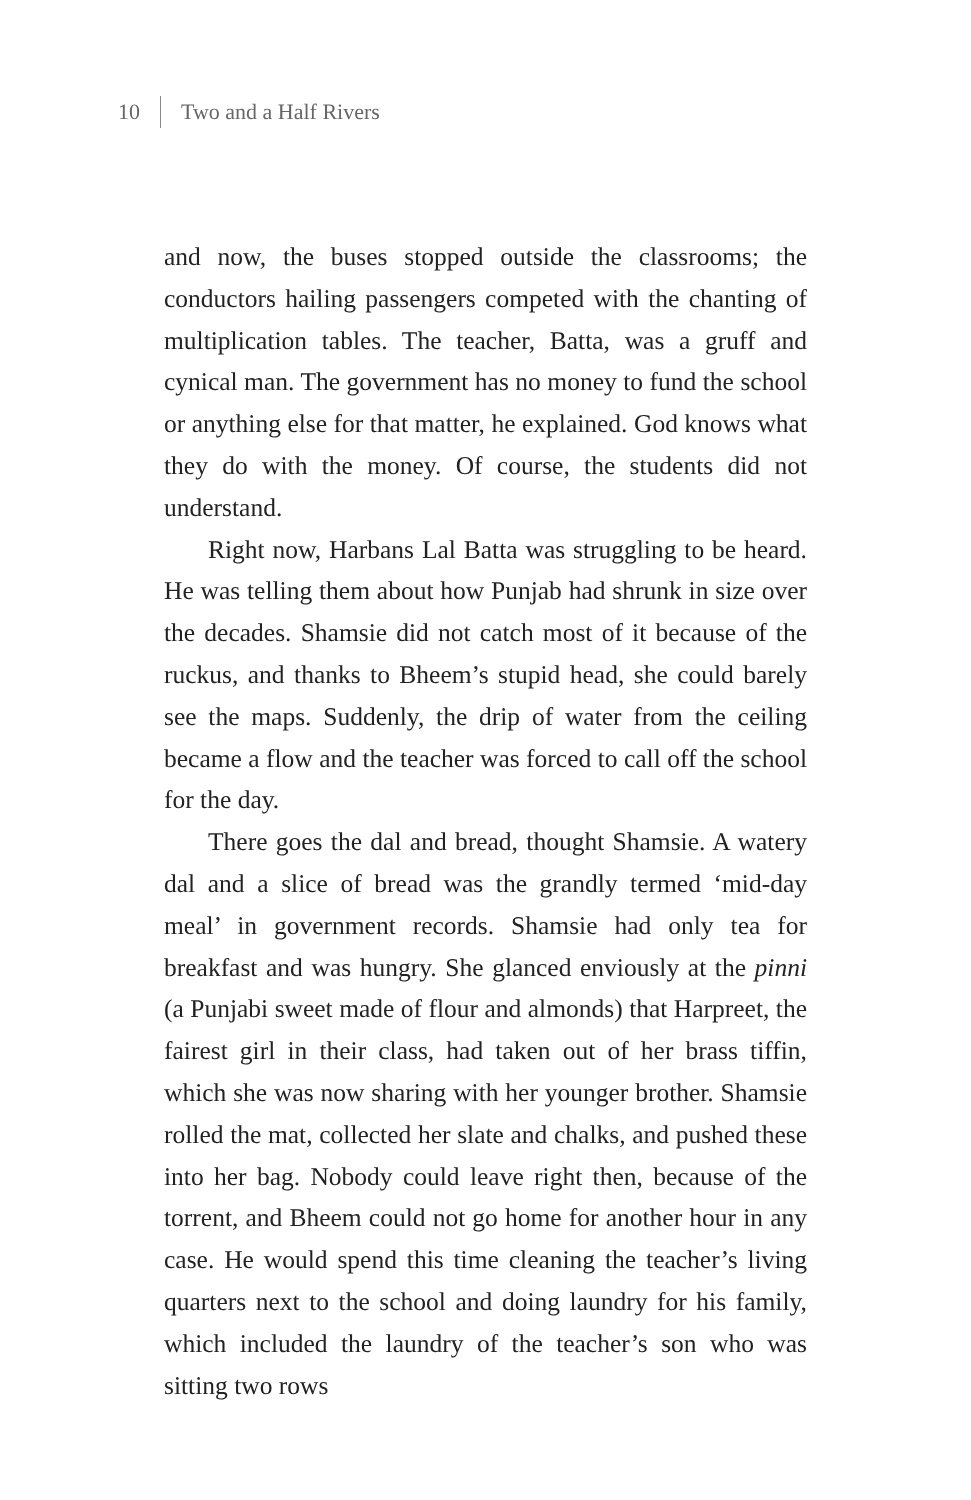10 Two and a Half Rivers
and now, the buses stopped outside the classrooms; the conductors hailing passengers competed with the chanting of multiplication tables. The teacher, Batta, was a gruff and cynical man. The government has no money to fund the school or anything else for that matter, he explained. God knows what they do with the money. Of course, the students did not understand.
Right now, Harbans Lal Batta was struggling to be heard. He was telling them about how Punjab had shrunk in size over the decades. Shamsie did not catch most of it because of the ruckus, and thanks to Bheem’s stupid head, she could barely see the maps. Suddenly, the drip of water from the ceiling became a flow and the teacher was forced to call off the school for the day.
There goes the dal and bread, thought Shamsie. A watery dal and a slice of bread was the grandly termed ‘mid-day meal’ in government records. Shamsie had only tea for breakfast and was hungry. She glanced enviously at the pinni (a Punjabi sweet made of flour and almonds) that Harpreet, the fairest girl in their class, had taken out of her brass tiffin, which she was now sharing with her younger brother. Shamsie rolled the mat, collected her slate and chalks, and pushed these into her bag. Nobody could leave right then, because of the torrent, and Bheem could not go home for another hour in any case. He would spend this time cleaning the teacher’s living quarters next to the school and doing laundry for his family, which included the laundry of the teacher’s son who was sitting two rows